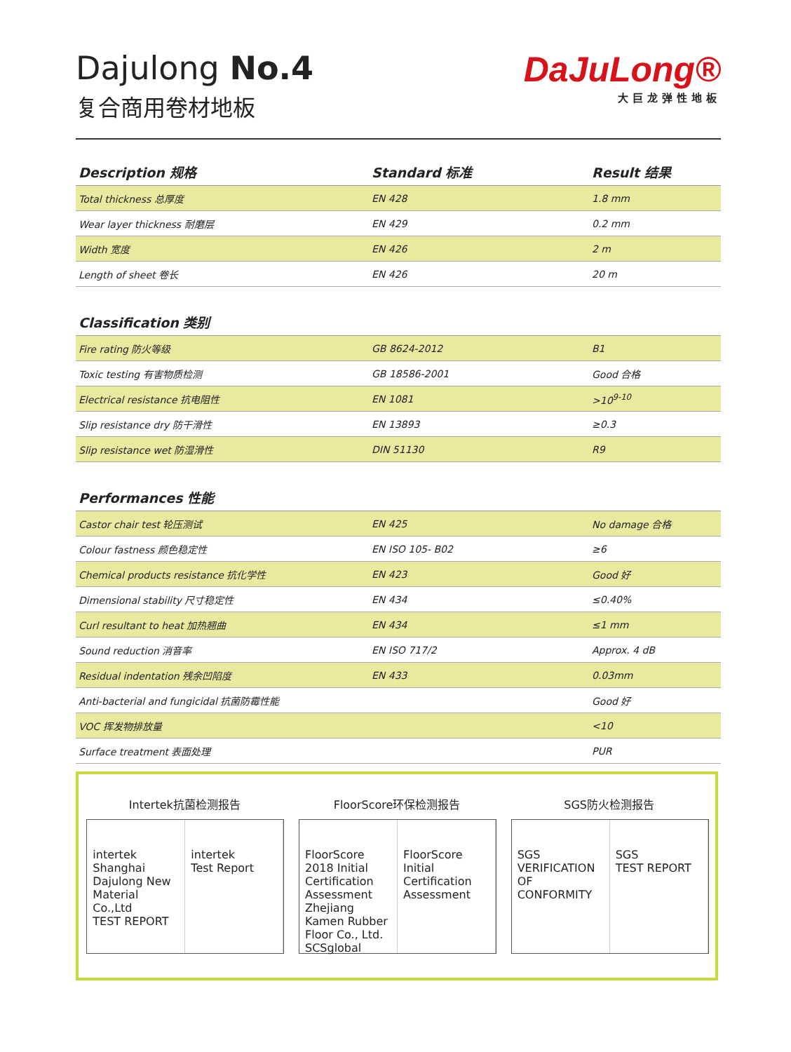Dajulong No.4
复合商用卷材地板
DaJuLong®
大巨龙弹性地板
| Description 规格 | Standard 标准 | Result 结果 |
| --- | --- | --- |
| Total thickness 总厚度 | EN 428 | 1.8 mm |
| Wear layer thickness 耐磨层 | EN 429 | 0.2 mm |
| Width 宽度 | EN 426 | 2 m |
| Length of sheet 卷长 | EN 426 | 20 m |
| Classification 类别 | | |
| Fire rating 防火等级 | GB 8624-2012 | B1 |
| Toxic testing 有害物质检测 | GB 18586-2001 | Good 合格 |
| Electrical resistance 抗电阻性 | EN 1081 | >10<sup>9-10</sup> |
| Slip resistance dry 防干滑性 | EN 13893 | ≥0.3 |
| Slip resistance wet 防湿滑性 | DIN 51130 | R9 |
| Performances 性能 | | |
| Castor chair test 轮压测试 | EN 425 | No damage 合格 |
| Colour fastness 颜色稳定性 | EN ISO 105- B02 | ≥6 |
| Chemical products resistance 抗化学性 | EN 423 | Good 好 |
| Dimensional stability 尺寸稳定性 | EN 434 | ≤0.40% |
| Curl resultant to heat 加热翘曲 | EN 434 | ≤1 mm |
| Sound reduction 消音率 | EN ISO 717/2 | Approx. 4 dB |
| Residual indentation 残余凹陷度 | EN 433 | 0.03mm |
| Anti-bacterial and fungicidal 抗菌防霉性能 | | Good 好 |
| VOC 挥发物排放量 | | <10 |
| Surface treatment 表面处理 | | PUR |
Intertek抗菌检测报告
intertek
Shanghai Dajulong New Material Co.,Ltd
TEST REPORT intertek
Test Report
FloorScore环保检测报告
FloorScore
2018 Initial Certification Assessment
Zhejiang Kamen Rubber Floor Co., Ltd.
SCSglobal FloorScore Initial Certification Assessment
SGS防火检测报告
SGS
VERIFICATION OF CONFORMITY SGS
TEST REPORT